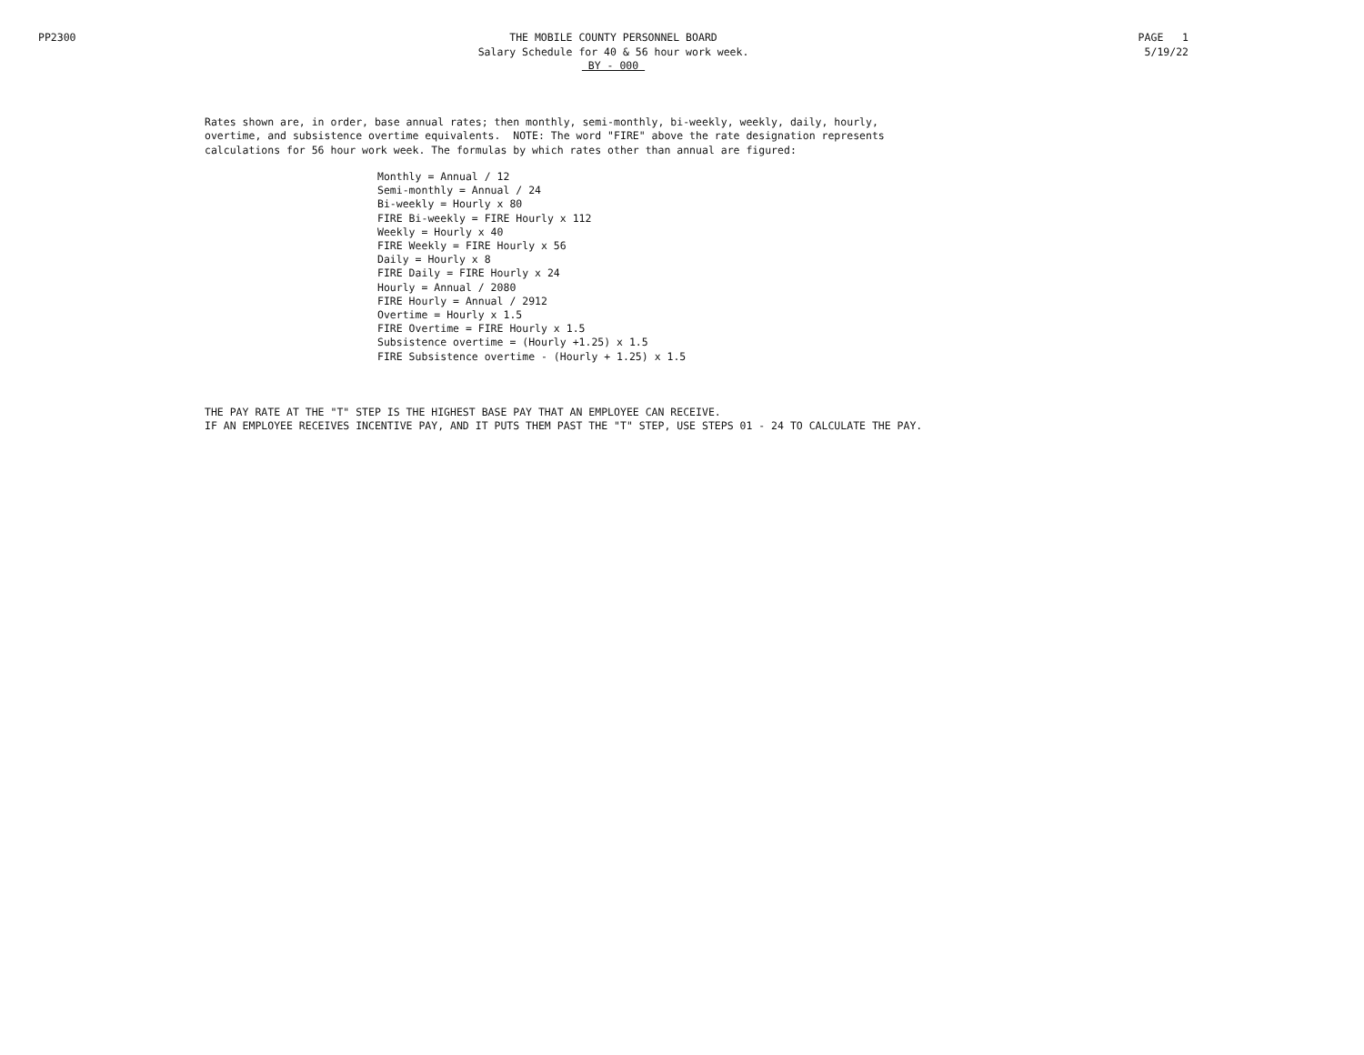PP2300 THE MOBILE COUNTY PERSONNEL BOARD Salary Schedule for 40 & 56 hour work week. BY - 000
PAGE 1 5/19/22
Rates shown are, in order, base annual rates; then monthly, semi-monthly, bi-weekly, weekly, daily, hourly, overtime, and subsistence overtime equivalents. NOTE: The word "FIRE" above the rate designation represents calculations for 56 hour work week. The formulas by which rates other than annual are figured:
Monthly = Annual / 12 Semi-monthly = Annual / 24 Bi-weekly = Hourly x 80 FIRE Bi-weekly = FIRE Hourly x 112 Weekly = Hourly x 40 FIRE Weekly = FIRE Hourly x 56 Daily = Hourly x 8 FIRE Daily = FIRE Hourly x 24 Hourly = Annual / 2080 FIRE Hourly = Annual / 2912 Overtime = Hourly x 1.5 FIRE Overtime = FIRE Hourly x 1.5 Subsistence overtime = (Hourly +1.25) x 1.5 FIRE Subsistence overtime - (Hourly + 1.25) x 1.5
THE PAY RATE AT THE "T" STEP IS THE HIGHEST BASE PAY THAT AN EMPLOYEE CAN RECEIVE. IF AN EMPLOYEE RECEIVES INCENTIVE PAY, AND IT PUTS THEM PAST THE "T" STEP, USE STEPS 01 - 24 TO CALCULATE THE PAY.